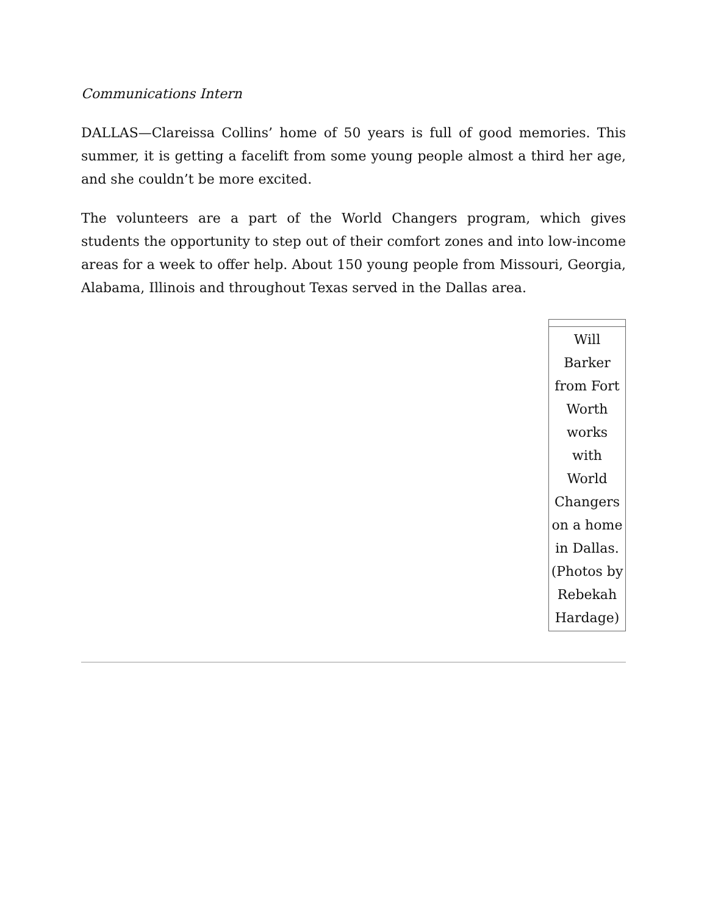Communications Intern
DALLAS—Clareissa Collins’ home of 50 years is full of good memories. This summer, it is getting a facelift from some young people almost a third her age, and she couldn’t be more excited.
The volunteers are a part of the World Changers program, which gives students the opportunity to step out of their comfort zones and into low-income areas for a week to offer help. About 150 young people from Missouri, Georgia, Alabama, Illinois and throughout Texas served in the Dallas area.
| Will Barker from Fort Worth works with World Changers on a home in Dallas. (Photos by Rebekah Hardage) |